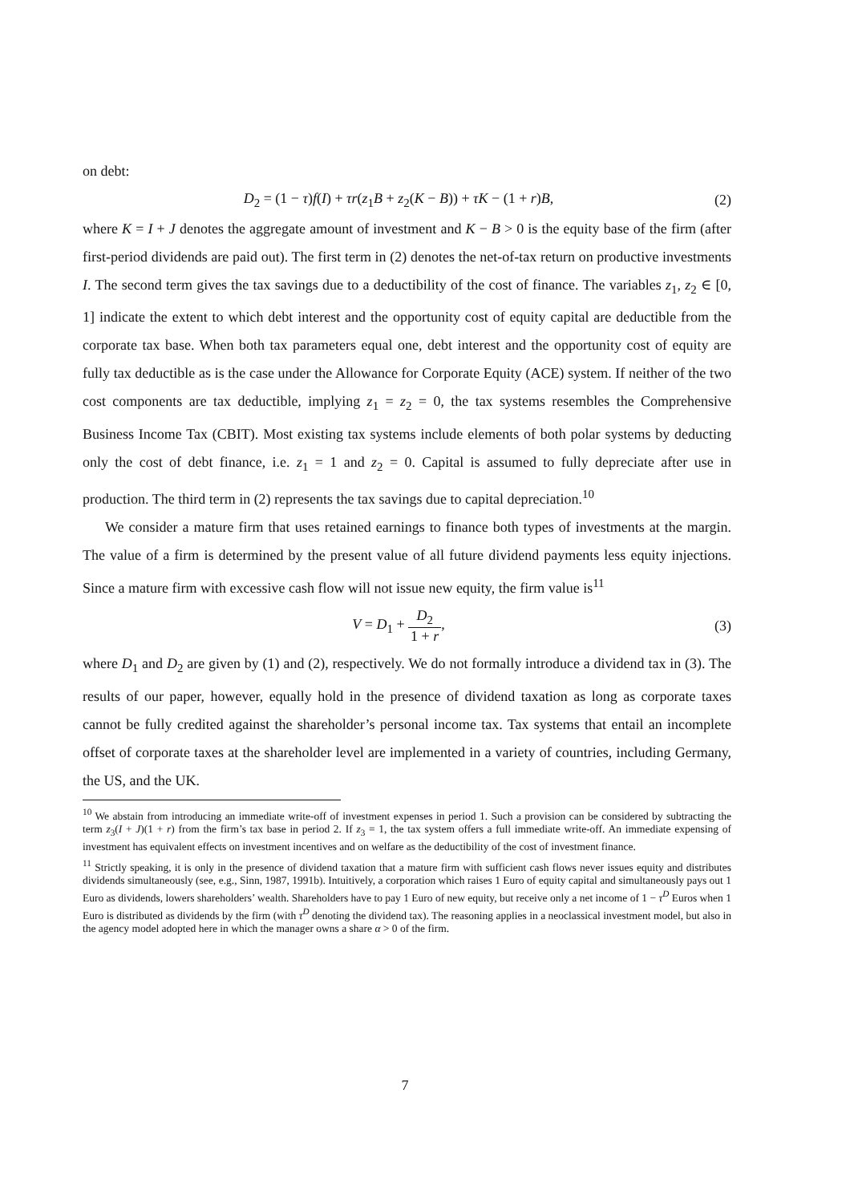on debt:
D<sub>2</sub> = (1 − τ)f(I) + τr(z<sub>1</sub>B + z<sub>2</sub>(K − B)) + τK − (1 + r)B,
(2)
where K = I + J denotes the aggregate amount of investment and K − B > 0 is the equity base of the firm (after first-period dividends are paid out). The first term in (2) denotes the net-of-tax return on productive investments I. The second term gives the tax savings due to a deductibility of the cost of finance. The variables z<sub>1</sub>, z<sub>2</sub> ∈ [0, 1] indicate the extent to which debt interest and the opportunity cost of equity capital are deductible from the corporate tax base. When both tax parameters equal one, debt interest and the opportunity cost of equity are fully tax deductible as is the case under the Allowance for Corporate Equity (ACE) system. If neither of the two cost components are tax deductible, implying z<sub>1</sub> = z<sub>2</sub> = 0, the tax systems resembles the Comprehensive Business Income Tax (CBIT). Most existing tax systems include elements of both polar systems by deducting only the cost of debt finance, i.e. z<sub>1</sub> = 1 and z<sub>2</sub> = 0. Capital is assumed to fully depreciate after use in production. The third term in (2) represents the tax savings due to capital depreciation.<sup>10</sup>
We consider a mature firm that uses retained earnings to finance both types of investments at the margin. The value of a firm is determined by the present value of all future dividend payments less equity injections. Since a mature firm with excessive cash flow will not issue new equity, the firm value is<sup>11</sup>
V = D<sub>1</sub> + D<sub>2</sub> 1 + r, (3)
where D<sub>1</sub> and D<sub>2</sub> are given by (1) and (2), respectively. We do not formally introduce a dividend tax in (3). The results of our paper, however, equally hold in the presence of dividend taxation as long as corporate taxes cannot be fully credited against the shareholder’s personal income tax. Tax systems that entail an incomplete offset of corporate taxes at the shareholder level are implemented in a variety of countries, including Germany, the US, and the UK.
<sup>10</sup> We abstain from introducing an immediate write-off of investment expenses in period 1. Such a provision can be considered by subtracting the term z<sub>3</sub>(I + J)(1 + r) from the firm’s tax base in period 2. If z<sub>3</sub> = 1, the tax system offers a full immediate write-off. An immediate expensing of investment has equivalent effects on investment incentives and on welfare as the deductibility of the cost of investment finance.
<sup>11</sup> Strictly speaking, it is only in the presence of dividend taxation that a mature firm with sufficient cash flows never issues equity and distributes dividends simultaneously (see, e.g., Sinn, 1987, 1991b). Intuitively, a corporation which raises 1 Euro of equity capital and simultaneously pays out 1 Euro as dividends, lowers shareholders’ wealth. Shareholders have to pay 1 Euro of new equity, but receive only a net income of 1 − τ<sup>D</sup> Euros when 1 Euro is distributed as dividends by the firm (with τ<sup>D</sup> denoting the dividend tax). The reasoning applies in a neoclassical investment model, but also in the agency model adopted here in which the manager owns a share α > 0 of the firm.
7